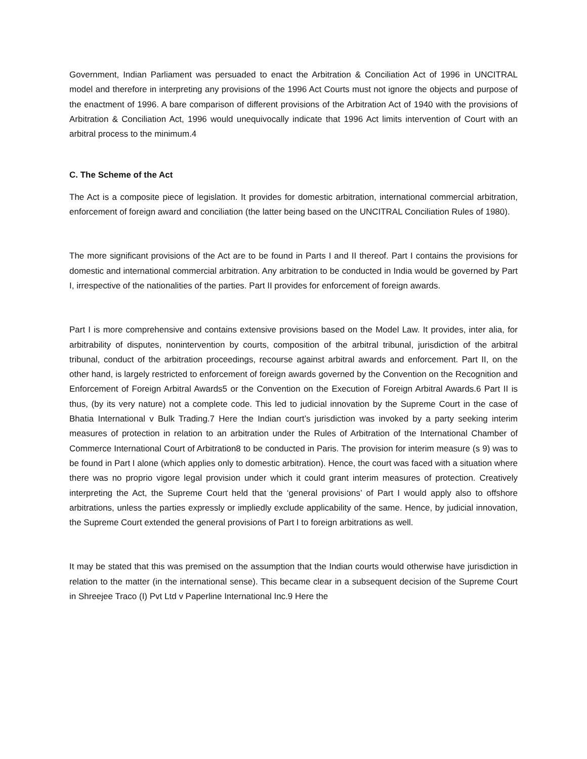Government, Indian Parliament was persuaded to enact the Arbitration & Conciliation Act of 1996 in UNCITRAL model and therefore in interpreting any provisions of the 1996 Act Courts must not ignore the objects and purpose of the enactment of 1996. A bare comparison of different provisions of the Arbitration Act of 1940 with the provisions of Arbitration & Conciliation Act, 1996 would unequivocally indicate that 1996 Act limits intervention of Court with an arbitral process to the minimum.4
C. The Scheme of the Act
The Act is a composite piece of legislation. It provides for domestic arbitration, international commercial arbitration, enforcement of foreign award and conciliation (the latter being based on the UNCITRAL Conciliation Rules of 1980).
The more significant provisions of the Act are to be found in Parts I and II thereof. Part I contains the provisions for domestic and international commercial arbitration. Any arbitration to be conducted in India would be governed by Part I, irrespective of the nationalities of the parties. Part II provides for enforcement of foreign awards.
Part I is more comprehensive and contains extensive provisions based on the Model Law. It provides, inter alia, for arbitrability of disputes, nonintervention by courts, composition of the arbitral tribunal, jurisdiction of the arbitral tribunal, conduct of the arbitration proceedings, recourse against arbitral awards and enforcement. Part II, on the other hand, is largely restricted to enforcement of foreign awards governed by the Convention on the Recognition and Enforcement of Foreign Arbitral Awards5 or the Convention on the Execution of Foreign Arbitral Awards.6 Part II is thus, (by its very nature) not a complete code. This led to judicial innovation by the Supreme Court in the case of Bhatia International v Bulk Trading.7 Here the Indian court’s jurisdiction was invoked by a party seeking interim measures of protection in relation to an arbitration under the Rules of Arbitration of the International Chamber of Commerce International Court of Arbitration8 to be conducted in Paris. The provision for interim measure (s 9) was to be found in Part I alone (which applies only to domestic arbitration). Hence, the court was faced with a situation where there was no proprio vigore legal provision under which it could grant interim measures of protection. Creatively interpreting the Act, the Supreme Court held that the ‘general provisions’ of Part I would apply also to offshore arbitrations, unless the parties expressly or impliedly exclude applicability of the same. Hence, by judicial innovation, the Supreme Court extended the general provisions of Part I to foreign arbitrations as well.
It may be stated that this was premised on the assumption that the Indian courts would otherwise have jurisdiction in relation to the matter (in the international sense). This became clear in a subsequent decision of the Supreme Court in Shreejee Traco (I) Pvt Ltd v Paperline International Inc.9 Here the